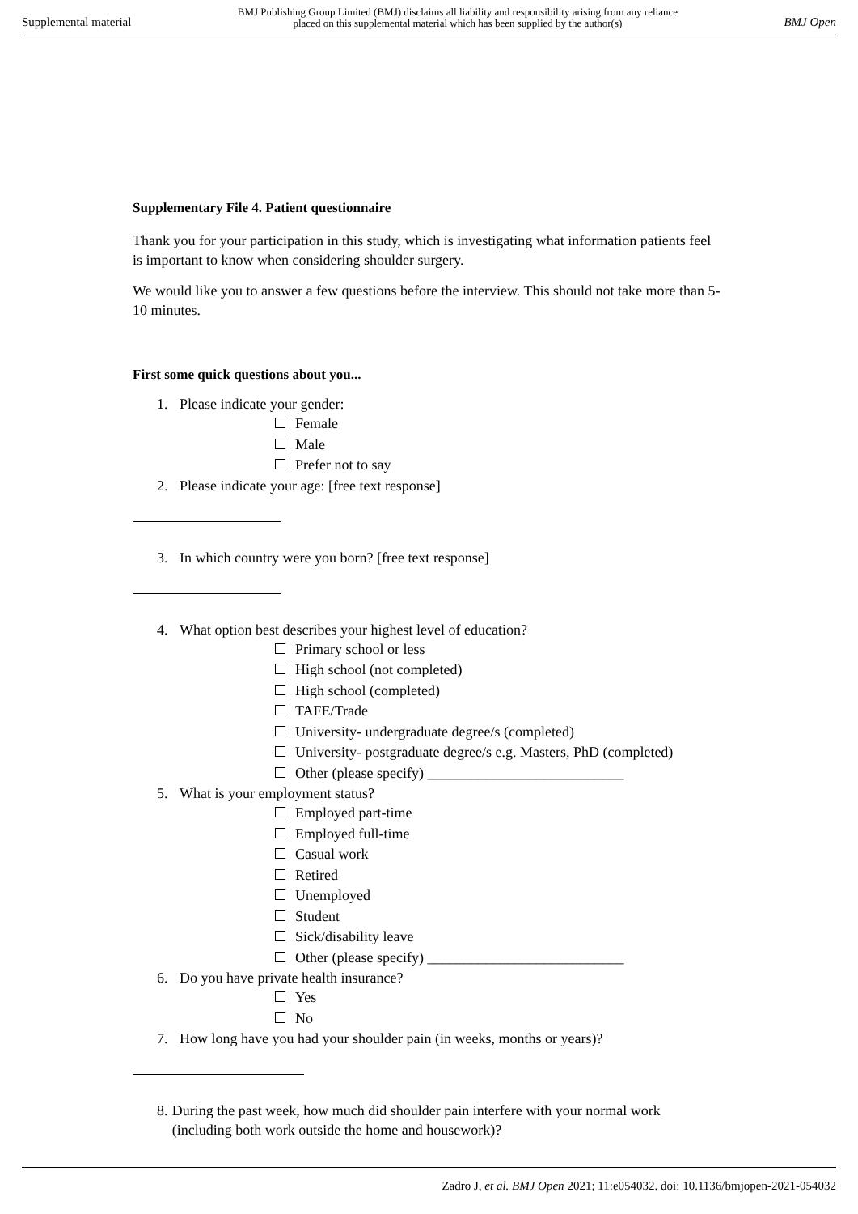Supplemental material BMJ Publishing Group Limited (BMJ) disclaims all liability and responsibility arising from any reliance
placed on this supplemental material which has been supplied by the author(s) BMJ Open
Supplementary File 4. Patient questionnaire
Thank you for your participation in this study, which is investigating what information patients feel is important to know when considering shoulder surgery.
We would like you to answer a few questions before the interview. This should not take more than 5-10 minutes.
First some quick questions about you...
1. Please indicate your gender:
Female
Male
Prefer not to say
2. Please indicate your age: [free text response]
3. In which country were you born? [free text response]
4. What option best describes your highest level of education?
Primary school or less
High school (not completed)
High school (completed)
TAFE/Trade
University- undergraduate degree/s (completed)
University- postgraduate degree/s e.g. Masters, PhD (completed)
Other (please specify) ___________________________
5. What is your employment status?
Employed part-time
Employed full-time
Casual work
Retired
Unemployed
Student
Sick/disability leave
Other (please specify) ___________________________
6. Do you have private health insurance?
Yes
No
7. How long have you had your shoulder pain (in weeks, months or years)?
8. During the past week, how much did shoulder pain interfere with your normal work (including both work outside the home and housework)?
Zadro J, et al. BMJ Open 2021; 11:e054032. doi: 10.1136/bmjopen-2021-054032